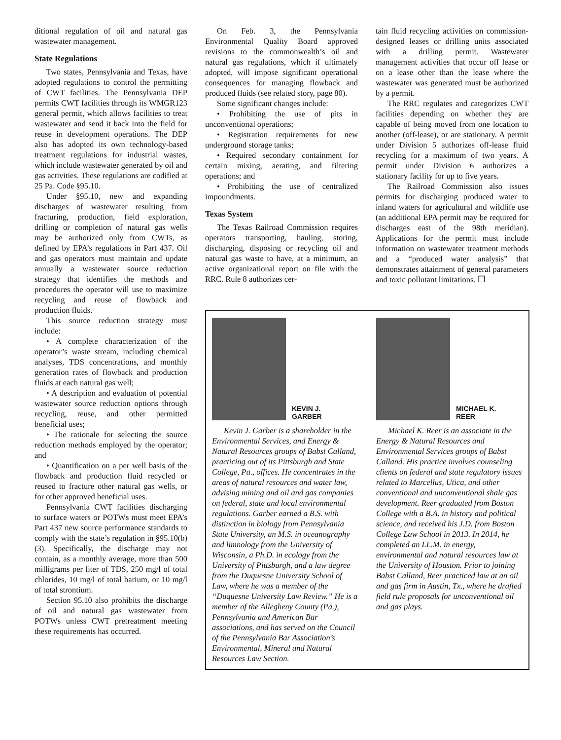ditional regulation of oil and natural gas wastewater management.
State Regulations
Two states, Pennsylvania and Texas, have adopted regulations to control the permitting of CWT facilities. The Pennsylvania DEP permits CWT facilities through its WMGR123 general permit, which allows facilities to treat wastewater and send it back into the field for reuse in development operations. The DEP also has adopted its own technology-based treatment regulations for industrial wastes, which include wastewater generated by oil and gas activities. These regulations are codified at 25 Pa. Code §95.10.
Under §95.10, new and expanding discharges of wastewater resulting from fracturing, production, field exploration, drilling or completion of natural gas wells may be authorized only from CWTs, as defined by EPA’s regulations in Part 437. Oil and gas operators must maintain and update annually a wastewater source reduction strategy that identifies the methods and procedures the operator will use to maximize recycling and reuse of flowback and production fluids.
This source reduction strategy must include:
• A complete characterization of the operator’s waste stream, including chemical analyses, TDS concentrations, and monthly generation rates of flowback and production fluids at each natural gas well;
• A description and evaluation of potential wastewater source reduction options through recycling, reuse, and other permitted beneficial uses;
• The rationale for selecting the source reduction methods employed by the operator; and
• Quantification on a per well basis of the flowback and production fluid recycled or reused to fracture other natural gas wells, or for other approved beneficial uses.
Pennsylvania CWT facilities discharging to surface waters or POTWs must meet EPA’s Part 437 new source performance standards to comply with the state’s regulation in §95.10(b)(3). Specifically, the discharge may not contain, as a monthly average, more than 500 milligrams per liter of TDS, 250 mg/l of total chlorides, 10 mg/l of total barium, or 10 mg/l of total strontium.
Section 95.10 also prohibits the discharge of oil and natural gas wastewater from POTWs unless CWT pretreatment meeting these requirements has occurred.
On Feb. 3, the Pennsylvania Environmental Quality Board approved revisions to the commonwealth’s oil and natural gas regulations, which if ultimately adopted, will impose significant operational consequences for managing flowback and produced fluids (see related story, page 80).
Some significant changes include:
• Prohibiting the use of pits in unconventional operations;
• Registration requirements for new underground storage tanks;
• Required secondary containment for certain mixing, aerating, and filtering operations; and
• Prohibiting the use of centralized impoundments.
Texas System
The Texas Railroad Commission requires operators transporting, hauling, storing, discharging, disposing or recycling oil and natural gas waste to have, at a minimum, an active organizational report on file with the RRC. Rule 8 authorizes cer-
tain fluid recycling activities on commission-designed leases or drilling units associated with a drilling permit. Wastewater management activities that occur off lease or on a lease other than the lease where the wastewater was generated must be authorized by a permit.
The RRC regulates and categorizes CWT facilities depending on whether they are capable of being moved from one location to another (off-lease), or are stationary. A permit under Division 5 authorizes off-lease fluid recycling for a maximum of two years. A permit under Division 6 authorizes a stationary facility for up to five years.
The Railroad Commission also issues permits for discharging produced water to inland waters for agricultural and wildlife use (an additional EPA permit may be required for discharges east of the 98th meridian). Applications for the permit must include information on wastewater treatment methods and a “produced water analysis” that demonstrates attainment of general parameters and toxic pollutant limitations. ❐
KEVIN J.
GARBER
Kevin J. Garber is a shareholder in the Environmental Services, and Energy & Natural Resources groups of Babst Calland, practicing out of its Pittsburgh and State College, Pa., offices. He concentrates in the areas of natural resources and water law, advising mining and oil and gas companies on federal, state and local environmental regulations. Garber earned a B.S. with distinction in biology from Pennsylvania State University, an M.S. in oceanography and limnology from the University of Wisconsin, a Ph.D. in ecology from the University of Pittsburgh, and a law degree from the Duquesne University School of Law, where he was a member of the “Duquesne University Law Review.” He is a member of the Allegheny County (Pa.), Pennsylvania and American Bar associations, and has served on the Council of the Pennsylvania Bar Association’s Environmental, Mineral and Natural Resources Law Section.
MICHAEL K.
REER
Michael K. Reer is an associate in the Energy & Natural Resources and Environmental Services groups of Babst Calland. His practice involves counseling clients on federal and state regulatory issues related to Marcellus, Utica, and other conventional and unconventional shale gas development. Reer graduated from Boston College with a B.A. in history and political science, and received his J.D. from Boston College Law School in 2013. In 2014, he completed an LL.M. in energy, environmental and natural resources law at the University of Houston. Prior to joining Babst Calland, Reer practiced law at an oil and gas firm in Austin, Tx., where he drafted field rule proposals for unconventional oil and gas plays.